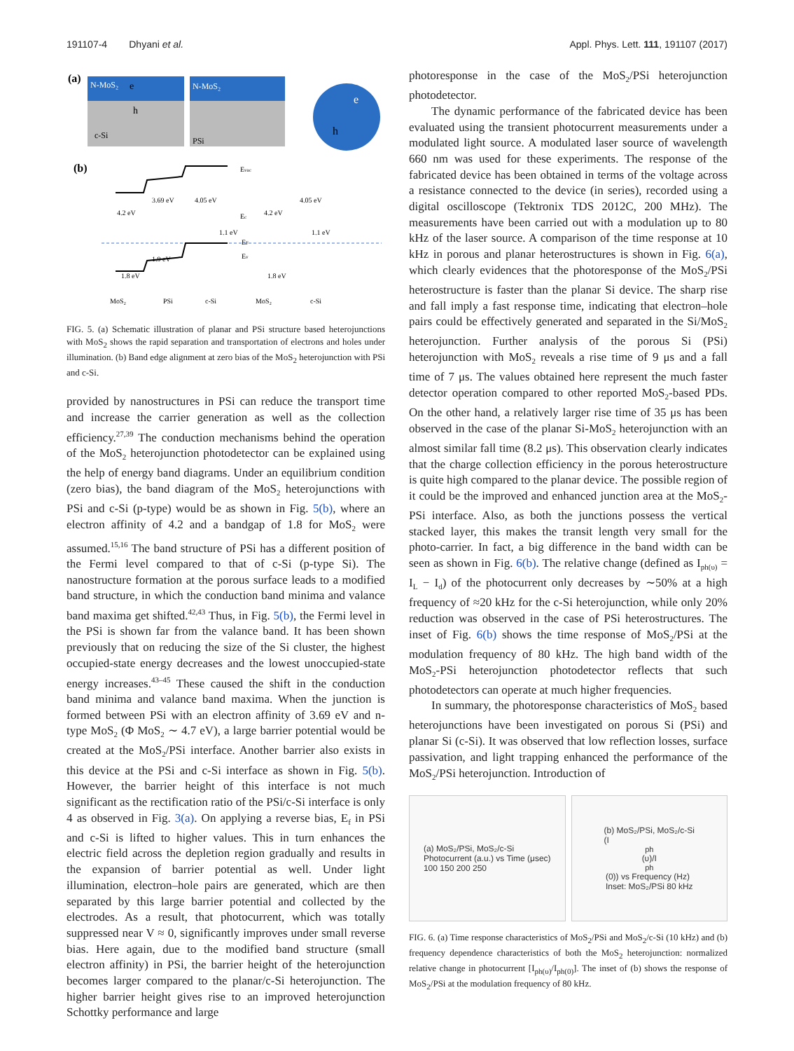191107-4 Dhyani et al. Appl. Phys. Lett. 111, 191107 (2017)
(a)
N-MoS₂
e
h
c-Si
N-MoS₂
PSi
e
h
(b)
Evac
3.69 eV
4.05 eV
4.05 eV
4.2 eV
4.2 eV
Ec
1.1 eV
1.1 eV
EF
Ev
1.9 eV
1.8 eV
1.8 eV
MoS₂
PSi
c-Si
MoS₂
c-Si
FIG. 5. (a) Schematic illustration of planar and PSi structure based heterojunctions with MoS<sub>2</sub> shows the rapid separation and transportation of electrons and holes under illumination. (b) Band edge alignment at zero bias of the MoS<sub>2</sub> heterojunction with PSi and c-Si.
provided by nanostructures in PSi can reduce the transport time and increase the carrier generation as well as the collection efficiency.<sup>27,39</sup> The conduction mechanisms behind the operation of the MoS<sub>2</sub> heterojunction photodetector can be explained using the help of energy band diagrams. Under an equilibrium condition (zero bias), the band diagram of the MoS<sub>2</sub> heterojunctions with PSi and c-Si (p-type) would be as shown in Fig. 5(b), where an electron affinity of 4.2 and a bandgap of 1.8 for MoS<sub>2</sub> were assumed.<sup>15,16</sup> The band structure of PSi has a different position of the Fermi level compared to that of c-Si (p-type Si). The nanostructure formation at the porous surface leads to a modified band structure, in which the conduction band minima and valance band maxima get shifted.<sup>42,43</sup> Thus, in Fig. 5(b), the Fermi level in the PSi is shown far from the valance band. It has been shown previously that on reducing the size of the Si cluster, the highest occupied-state energy decreases and the lowest unoccupied-state energy increases.<sup>43–45</sup> These caused the shift in the conduction band minima and valance band maxima. When the junction is formed between PSi with an electron affinity of 3.69 eV and n-type MoS<sub>2</sub> (Φ MoS<sub>2</sub> ∼ 4.7 eV), a large barrier potential would be created at the MoS<sub>2</sub>/PSi interface. Another barrier also exists in this device at the PSi and c-Si interface as shown in Fig. 5(b). However, the barrier height of this interface is not much significant as the rectification ratio of the PSi/c-Si interface is only 4 as observed in Fig. 3(a). On applying a reverse bias, E<sub>f</sub> in PSi and c-Si is lifted to higher values. This in turn enhances the electric field across the depletion region gradually and results in the expansion of barrier potential as well. Under light illumination, electron–hole pairs are generated, which are then separated by this large barrier potential and collected by the electrodes. As a result, that photocurrent, which was totally suppressed near V ≈ 0, significantly improves under small reverse bias. Here again, due to the modified band structure (small electron affinity) in PSi, the barrier height of the heterojunction becomes larger compared to the planar/c-Si heterojunction. The higher barrier height gives rise to an improved heterojunction Schottky performance and large
photoresponse in the case of the MoS<sub>2</sub>/PSi heterojunction photodetector.
The dynamic performance of the fabricated device has been evaluated using the transient photocurrent measurements under a modulated light source. A modulated laser source of wavelength 660 nm was used for these experiments. The response of the fabricated device has been obtained in terms of the voltage across a resistance connected to the device (in series), recorded using a digital oscilloscope (Tektronix TDS 2012C, 200 MHz). The measurements have been carried out with a modulation up to 80 kHz of the laser source. A comparison of the time response at 10 kHz in porous and planar heterostructures is shown in Fig. 6(a), which clearly evidences that the photoresponse of the MoS<sub>2</sub>/PSi heterostructure is faster than the planar Si device. The sharp rise and fall imply a fast response time, indicating that electron–hole pairs could be effectively generated and separated in the Si/MoS<sub>2</sub> heterojunction. Further analysis of the porous Si (PSi) heterojunction with MoS<sub>2</sub> reveals a rise time of 9 μs and a fall time of 7 μs. The values obtained here represent the much faster detector operation compared to other reported MoS<sub>2</sub>-based PDs. On the other hand, a relatively larger rise time of 35 μs has been observed in the case of the planar Si-MoS<sub>2</sub> heterojunction with an almost similar fall time (8.2 μs). This observation clearly indicates that the charge collection efficiency in the porous heterostructure is quite high compared to the planar device. The possible region of it could be the improved and enhanced junction area at the MoS<sub>2</sub>-PSi interface. Also, as both the junctions possess the vertical stacked layer, this makes the transit length very small for the photo-carrier. In fact, a big difference in the band width can be seen as shown in Fig. 6(b). The relative change (defined as I<sub>ph(υ)</sub> = I<sub>L</sub> − I<sub>d</sub>) of the photocurrent only decreases by ∼50% at a high frequency of ≈20 kHz for the c-Si heterojunction, while only 20% reduction was observed in the case of PSi heterostructures. The inset of Fig. 6(b) shows the time response of MoS<sub>2</sub>/PSi at the modulation frequency of 80 kHz. The high band width of the MoS<sub>2</sub>-PSi heterojunction photodetector reflects that such photodetectors can operate at much higher frequencies.
In summary, the photoresponse characteristics of MoS<sub>2</sub> based heterojunctions have been investigated on porous Si (PSi) and planar Si (c-Si). It was observed that low reflection losses, surface passivation, and light trapping enhanced the performance of the MoS<sub>2</sub>/PSi heterojunction. Introduction of
(a) MoS₂/PSi, MoS₂/c-Si
Photocurrent (a.u.) vs Time (μsec)
100 150 200 250
(b) MoS₂/PSi, MoS₂/c-Si
(I<sub>ph</sub>(υ)/I<sub>ph</sub>(0)) vs Frequency (Hz)
Inset: MoS₂/PSi 80 kHz
FIG. 6. (a) Time response characteristics of MoS<sub>2</sub>/PSi and MoS<sub>2</sub>/c-Si (10 kHz) and (b) frequency dependence characteristics of both the MoS<sub>2</sub> heterojunction: normalized relative change in photocurrent [I<sub>ph(υ)</sub>/I<sub>ph(0)</sub>]. The inset of (b) shows the response of MoS<sub>2</sub>/PSi at the modulation frequency of 80 kHz.